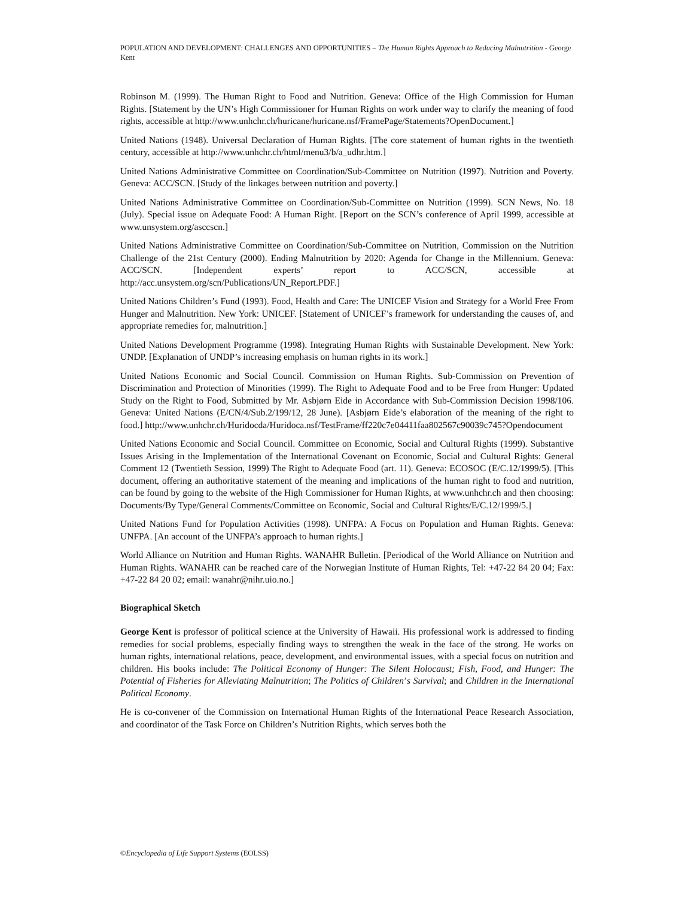POPULATION AND DEVELOPMENT: CHALLENGES AND OPPORTUNITIES – The Human Rights Approach to Reducing Malnutrition - George Kent
Robinson M. (1999). The Human Right to Food and Nutrition. Geneva: Office of the High Commission for Human Rights. [Statement by the UN’s High Commissioner for Human Rights on work under way to clarify the meaning of food rights, accessible at http://www.unhchr.ch/huricane/huricane.nsf/FramePage/Statements?OpenDocument.]
United Nations (1948). Universal Declaration of Human Rights. [The core statement of human rights in the twentieth century, accessible at http://www.unhchr.ch/html/menu3/b/a_udhr.htm.]
United Nations Administrative Committee on Coordination/Sub-Committee on Nutrition (1997). Nutrition and Poverty. Geneva: ACC/SCN. [Study of the linkages between nutrition and poverty.]
United Nations Administrative Committee on Coordination/Sub-Committee on Nutrition (1999). SCN News, No. 18 (July). Special issue on Adequate Food: A Human Right. [Report on the SCN’s conference of April 1999, accessible at www.unsystem.org/asccscn.]
United Nations Administrative Committee on Coordination/Sub-Committee on Nutrition, Commission on the Nutrition Challenge of the 21st Century (2000). Ending Malnutrition by 2020: Agenda for Change in the Millennium. Geneva: ACC/SCN. [Independent experts’ report to ACC/SCN, accessible at http://acc.unsystem.org/scn/Publications/UN_Report.PDF.]
United Nations Children’s Fund (1993). Food, Health and Care: The UNICEF Vision and Strategy for a World Free From Hunger and Malnutrition. New York: UNICEF. [Statement of UNICEF’s framework for understanding the causes of, and appropriate remedies for, malnutrition.]
United Nations Development Programme (1998). Integrating Human Rights with Sustainable Development. New York: UNDP. [Explanation of UNDP’s increasing emphasis on human rights in its work.]
United Nations Economic and Social Council. Commission on Human Rights. Sub-Commission on Prevention of Discrimination and Protection of Minorities (1999). The Right to Adequate Food and to be Free from Hunger: Updated Study on the Right to Food, Submitted by Mr. Asbjørn Eide in Accordance with Sub-Commission Decision 1998/106. Geneva: United Nations (E/CN/4/Sub.2/199/12, 28 June). [Asbjørn Eide’s elaboration of the meaning of the right to food.] http://www.unhchr.ch/Huridocda/Huridoca.nsf/TestFrame/ff220c7e04411faa802567c90039c745?Opendocument
United Nations Economic and Social Council. Committee on Economic, Social and Cultural Rights (1999). Substantive Issues Arising in the Implementation of the International Covenant on Economic, Social and Cultural Rights: General Comment 12 (Twentieth Session, 1999) The Right to Adequate Food (art. 11). Geneva: ECOSOC (E/C.12/1999/5). [This document, offering an authoritative statement of the meaning and implications of the human right to food and nutrition, can be found by going to the website of the High Commissioner for Human Rights, at www.unhchr.ch and then choosing: Documents/By Type/General Comments/Committee on Economic, Social and Cultural Rights/E/C.12/1999/5.]
United Nations Fund for Population Activities (1998). UNFPA: A Focus on Population and Human Rights. Geneva: UNFPA. [An account of the UNFPA’s approach to human rights.]
World Alliance on Nutrition and Human Rights. WANAHR Bulletin. [Periodical of the World Alliance on Nutrition and Human Rights. WANAHR can be reached care of the Norwegian Institute of Human Rights, Tel: +47-22 84 20 04; Fax: +47-22 84 20 02; email: wanahr@nihr.uio.no.]
Biographical Sketch
George Kent is professor of political science at the University of Hawaii. His professional work is addressed to finding remedies for social problems, especially finding ways to strengthen the weak in the face of the strong. He works on human rights, international relations, peace, development, and environmental issues, with a special focus on nutrition and children. His books include: The Political Economy of Hunger: The Silent Holocaust; Fish, Food, and Hunger: The Potential of Fisheries for Alleviating Malnutrition; The Politics of Children’s Survival; and Children in the International Political Economy.
He is co-convener of the Commission on International Human Rights of the International Peace Research Association, and coordinator of the Task Force on Children’s Nutrition Rights, which serves both the
©Encyclopedia of Life Support Systems (EOLSS)